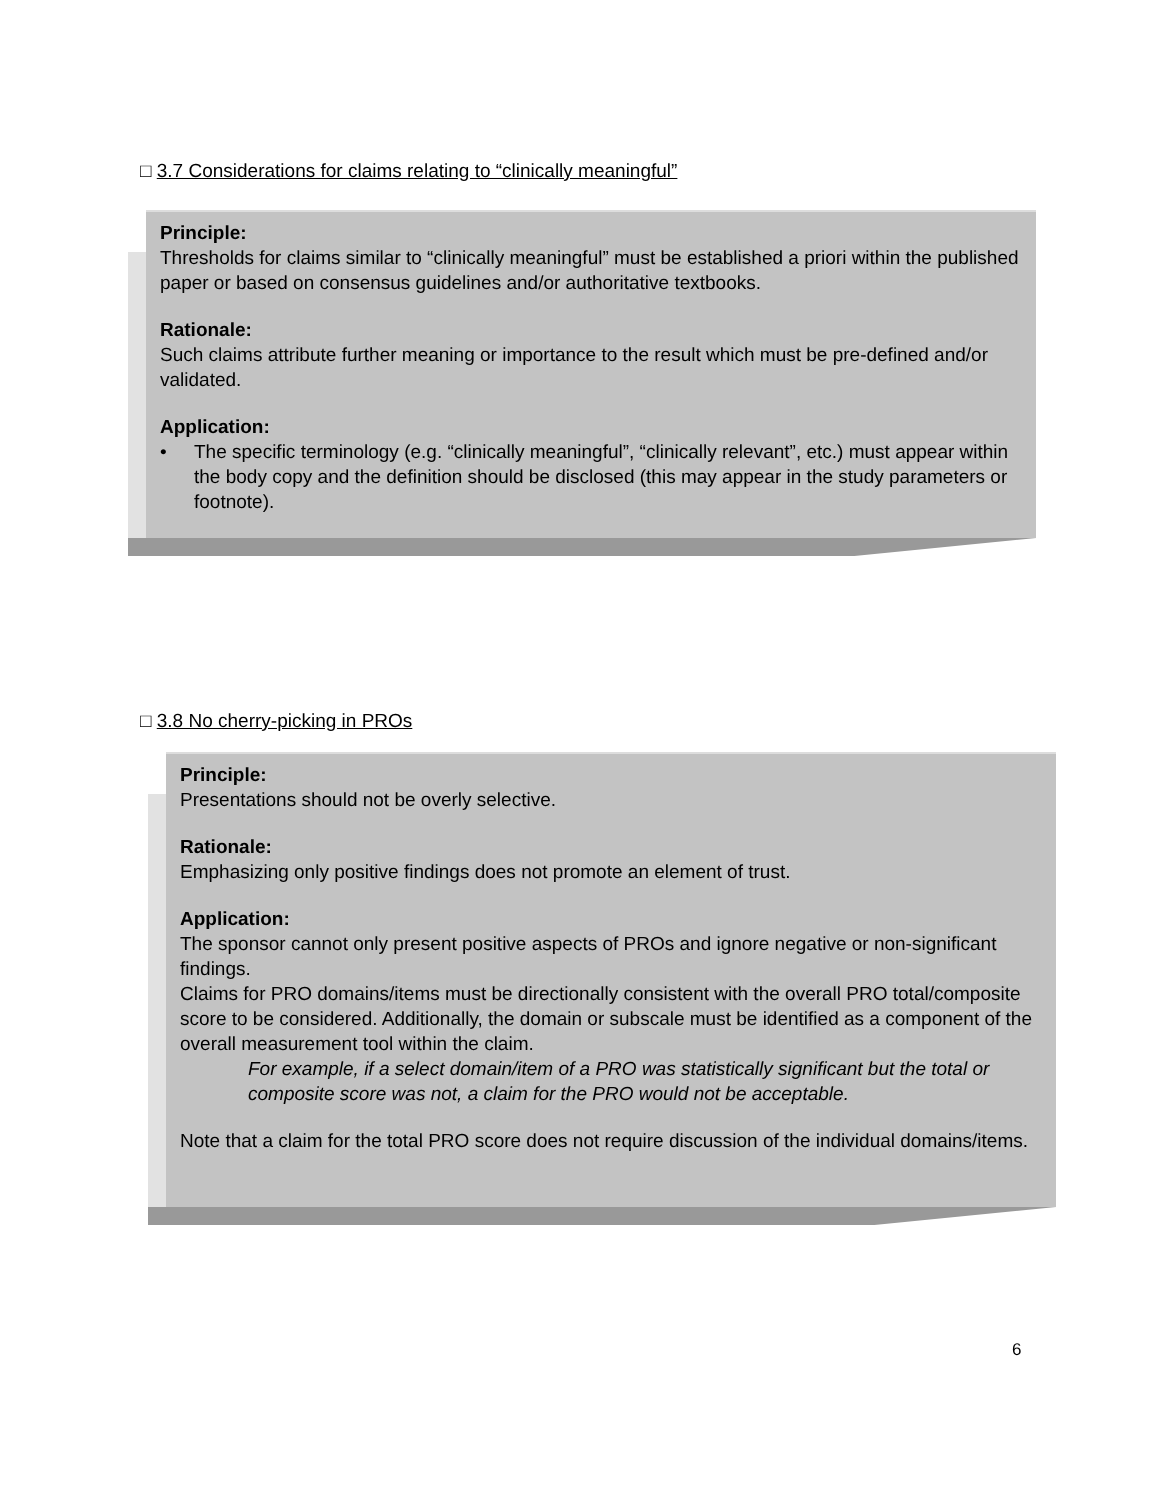□ 3.7 Considerations for claims relating to “clinically meaningful”
Principle:
Thresholds for claims similar to “clinically meaningful” must be established a priori within the published paper or based on consensus guidelines and/or authoritative textbooks.
Rationale:
Such claims attribute further meaning or importance to the result which must be pre-defined and/or validated.
Application:
• The specific terminology (e.g. “clinically meaningful”, “clinically relevant”, etc.) must appear within the body copy and the definition should be disclosed (this may appear in the study parameters or footnote).
□ 3.8 No cherry-picking in PROs
Principle:
Presentations should not be overly selective.
Rationale:
Emphasizing only positive findings does not promote an element of trust.
Application:
The sponsor cannot only present positive aspects of PROs and ignore negative or non-significant findings.
Claims for PRO domains/items must be directionally consistent with the overall PRO total/composite score to be considered. Additionally, the domain or subscale must be identified as a component of the overall measurement tool within the claim.
For example, if a select domain/item of a PRO was statistically significant but the total or composite score was not, a claim for the PRO would not be acceptable.
Note that a claim for the total PRO score does not require discussion of the individual domains/items.
6